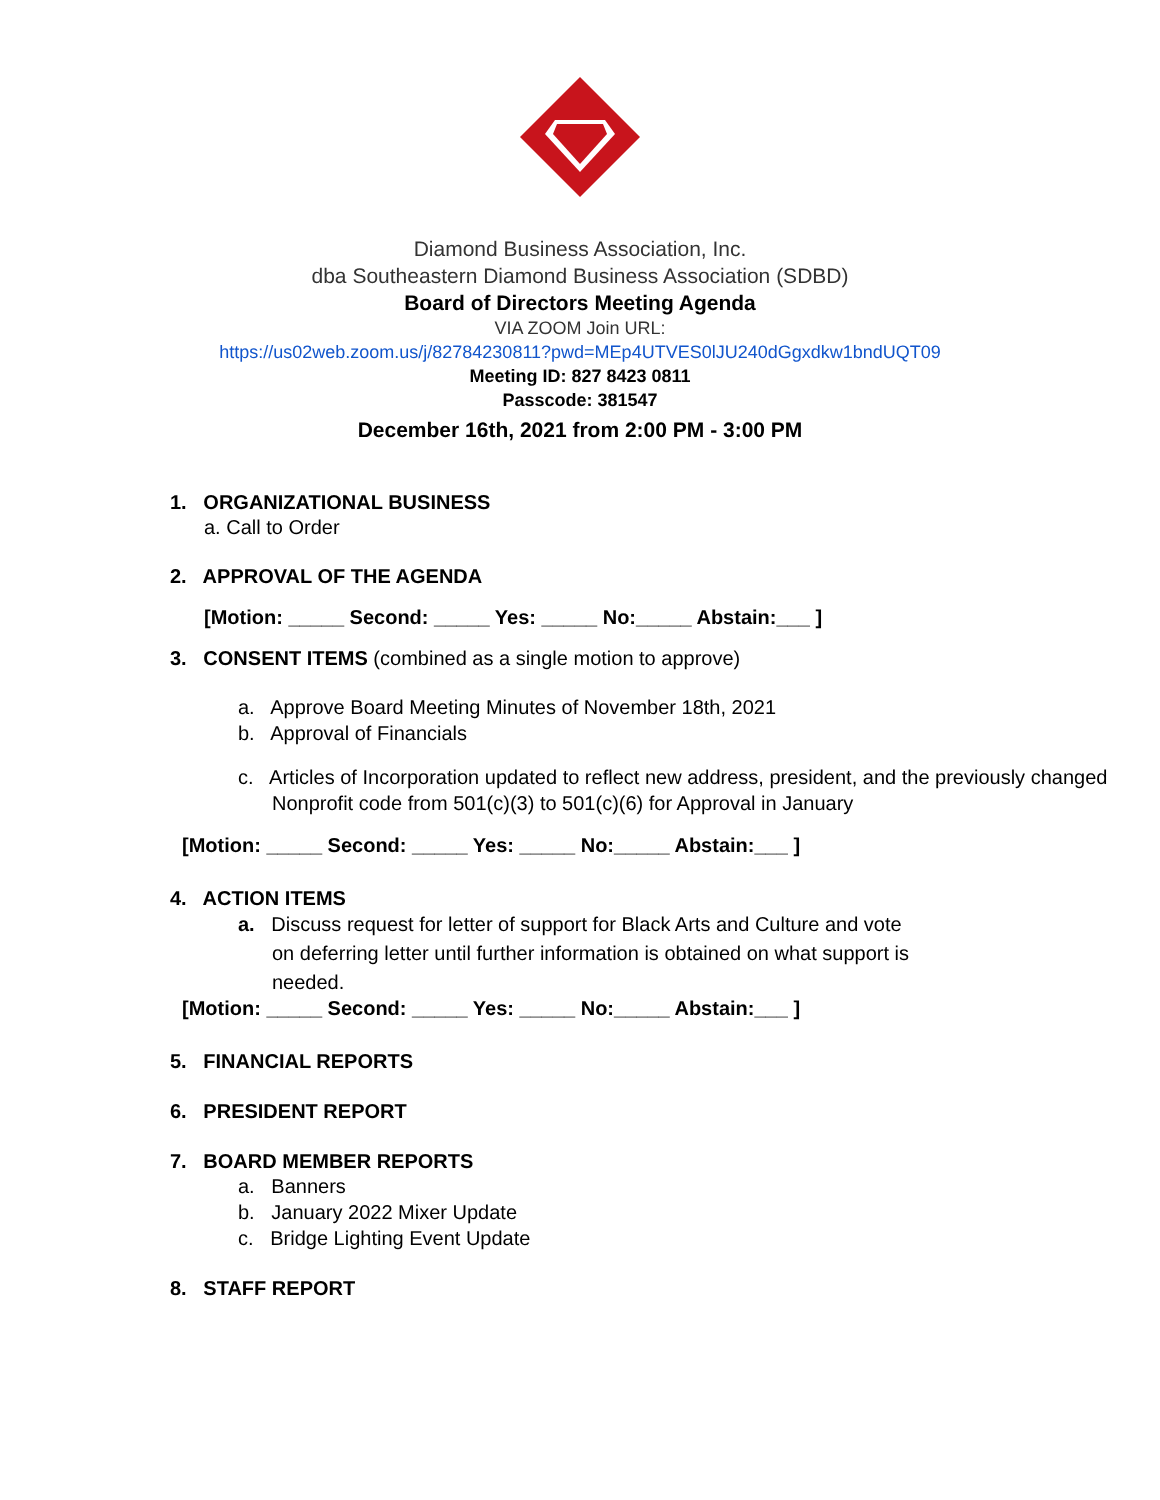Diamond Business Association, Inc.
dba Southeastern Diamond Business Association (SDBD)
Board of Directors Meeting Agenda
VIA ZOOM Join URL:
https://us02web.zoom.us/j/82784230811?pwd=MEp4UTVES0lJU240dGgxdkw1bndUQT09
Meeting ID: 827 8423 0811
Passcode: 381547
December 16th, 2021 from 2:00 PM - 3:00 PM
1. ORGANIZATIONAL BUSINESS
a. Call to Order
2. APPROVAL OF THE AGENDA
[Motion: _____ Second: _____ Yes: _____ No:_____ Abstain:___ ]
3. CONSENT ITEMS (combined as a single motion to approve)
a. Approve Board Meeting Minutes of November 18th, 2021
b. Approval of Financials
c. Articles of Incorporation updated to reflect new address, president, and the previously changed Nonprofit code from 501(c)(3) to 501(c)(6) for Approval in January
[Motion: _____ Second: _____ Yes: _____ No:_____ Abstain:___ ]
4. ACTION ITEMS
a. Discuss request for letter of support for Black Arts and Culture and vote on deferring letter until further information is obtained on what support is needed.
[Motion: _____ Second: _____ Yes: _____ No:_____ Abstain:___ ]
5. FINANCIAL REPORTS
6. PRESIDENT REPORT
7. BOARD MEMBER REPORTS
a. Banners
b. January 2022 Mixer Update
c. Bridge Lighting Event Update
8. STAFF REPORT